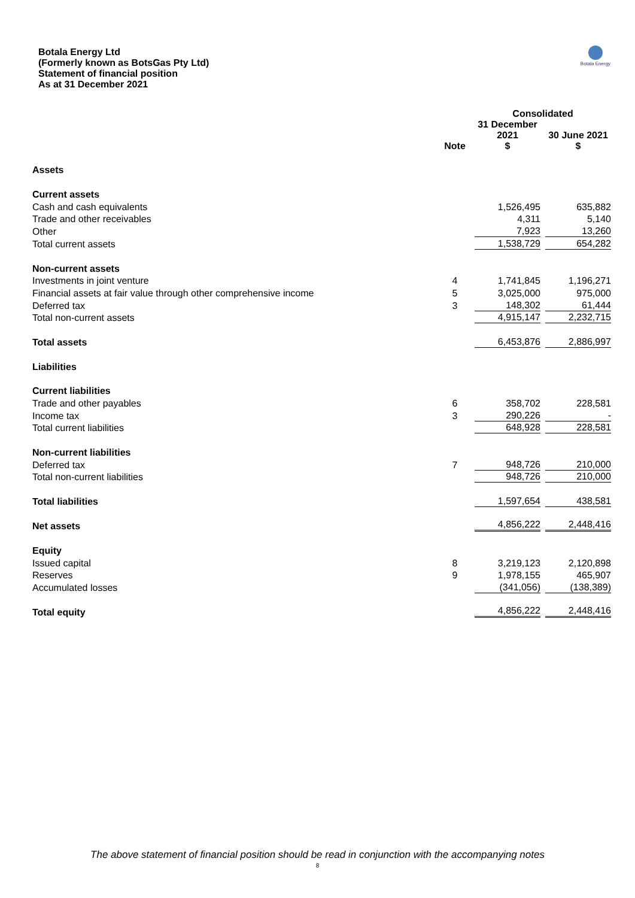Botala Energy Ltd
(Formerly known as BotsGas Pty Ltd)
Statement of financial position
As at 31 December 2021
Botala Energy
| | | Consolidated | |
| --- | --- | --- | --- |
| | Note | 31 December 2021 $ | 30 June 2021 $ |
| Assets | | | |
| Current assets | | | |
| Cash and cash equivalents | | 1,526,495 | 635,882 |
| Trade and other receivables | | 4,311 | 5,140 |
| Other | | 7,923 | 13,260 |
| Total current assets | | 1,538,729 | 654,282 |
| Non-current assets | | | |
| Investments in joint venture | 4 | 1,741,845 | 1,196,271 |
| Financial assets at fair value through other comprehensive income | 5 | 3,025,000 | 975,000 |
| Deferred tax | 3 | 148,302 | 61,444 |
| Total non-current assets | | 4,915,147 | 2,232,715 |
| Total assets | | 6,453,876 | 2,886,997 |
| Liabilities | | | |
| Current liabilities | | | |
| Trade and other payables | 6 | 358,702 | 228,581 |
| Income tax | 3 | 290,226 | - |
| Total current liabilities | | 648,928 | 228,581 |
| Non-current liabilities | | | |
| Deferred tax | 7 | 948,726 | 210,000 |
| Total non-current liabilities | | 948,726 | 210,000 |
| Total liabilities | | 1,597,654 | 438,581 |
| Net assets | | 4,856,222 | 2,448,416 |
| Equity | | | |
| Issued capital | 8 | 3,219,123 | 2,120,898 |
| Reserves | 9 | 1,978,155 | 465,907 |
| Accumulated losses | | (341,056) | (138,389) |
| Total equity | | 4,856,222 | 2,448,416 |
The above statement of financial position should be read in conjunction with the accompanying notes
8